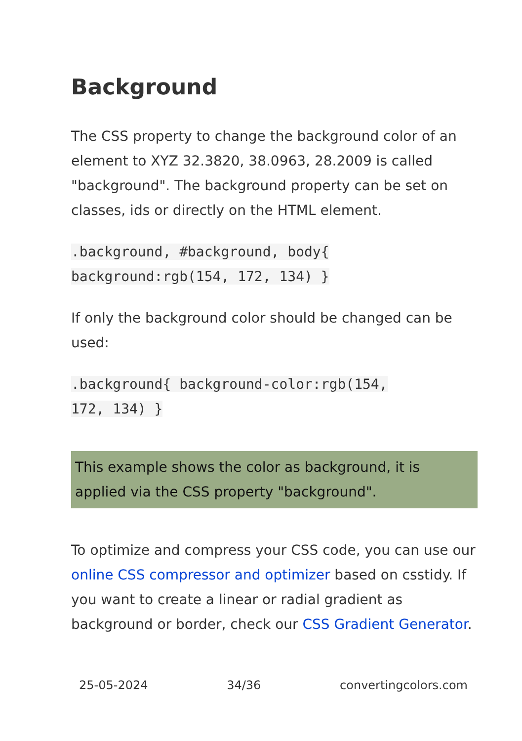Background
The CSS property to change the background color of an element to XYZ 32.3820, 38.0963, 28.2009 is called "background". The background property can be set on classes, ids or directly on the HTML element.
.background, #background, body{
background:rgb(154, 172, 134) }
If only the background color should be changed can be used:
.background{ background-color:rgb(154,
172, 134) }
This example shows the color as background, it is applied via the CSS property "background".
To optimize and compress your CSS code, you can use our online CSS compressor and optimizer based on csstidy. If you want to create a linear or radial gradient as background or border, check our CSS Gradient Generator.
25-05-2024 34/36 convertingcolors.com